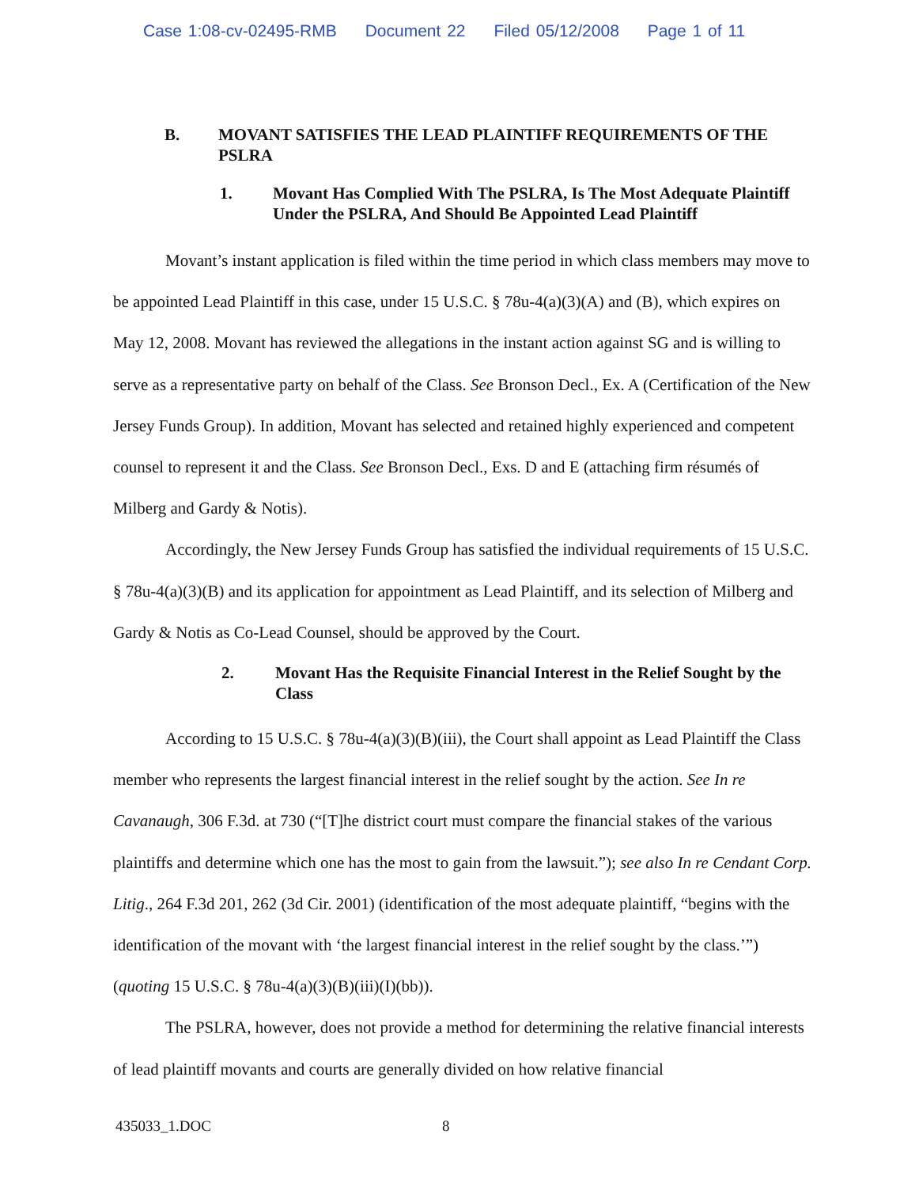Case 1:08-cv-02495-RMB Document 22 Filed 05/12/2008 Page 1 of 11
B. MOVANT SATISFIES THE LEAD PLAINTIFF REQUIREMENTS OF THE PSLRA
1. Movant Has Complied With The PSLRA, Is The Most Adequate Plaintiff Under the PSLRA, And Should Be Appointed Lead Plaintiff
Movant’s instant application is filed within the time period in which class members may move to be appointed Lead Plaintiff in this case, under 15 U.S.C. § 78u-4(a)(3)(A) and (B), which expires on May 12, 2008. Movant has reviewed the allegations in the instant action against SG and is willing to serve as a representative party on behalf of the Class. See Bronson Decl., Ex. A (Certification of the New Jersey Funds Group). In addition, Movant has selected and retained highly experienced and competent counsel to represent it and the Class. See Bronson Decl., Exs. D and E (attaching firm résumés of Milberg and Gardy & Notis).
Accordingly, the New Jersey Funds Group has satisfied the individual requirements of 15 U.S.C. § 78u-4(a)(3)(B) and its application for appointment as Lead Plaintiff, and its selection of Milberg and Gardy & Notis as Co-Lead Counsel, should be approved by the Court.
2. Movant Has the Requisite Financial Interest in the Relief Sought by the Class
According to 15 U.S.C. § 78u-4(a)(3)(B)(iii), the Court shall appoint as Lead Plaintiff the Class member who represents the largest financial interest in the relief sought by the action. See In re Cavanaugh, 306 F.3d. at 730 (“[T]he district court must compare the financial stakes of the various plaintiffs and determine which one has the most to gain from the lawsuit.”); see also In re Cendant Corp. Litig., 264 F.3d 201, 262 (3d Cir. 2001) (identification of the most adequate plaintiff, “begins with the identification of the movant with ‘the largest financial interest in the relief sought by the class.’”) (quoting 15 U.S.C. § 78u-4(a)(3)(B)(iii)(I)(bb)).
The PSLRA, however, does not provide a method for determining the relative financial interests of lead plaintiff movants and courts are generally divided on how relative financial
435033_1.DOC 8